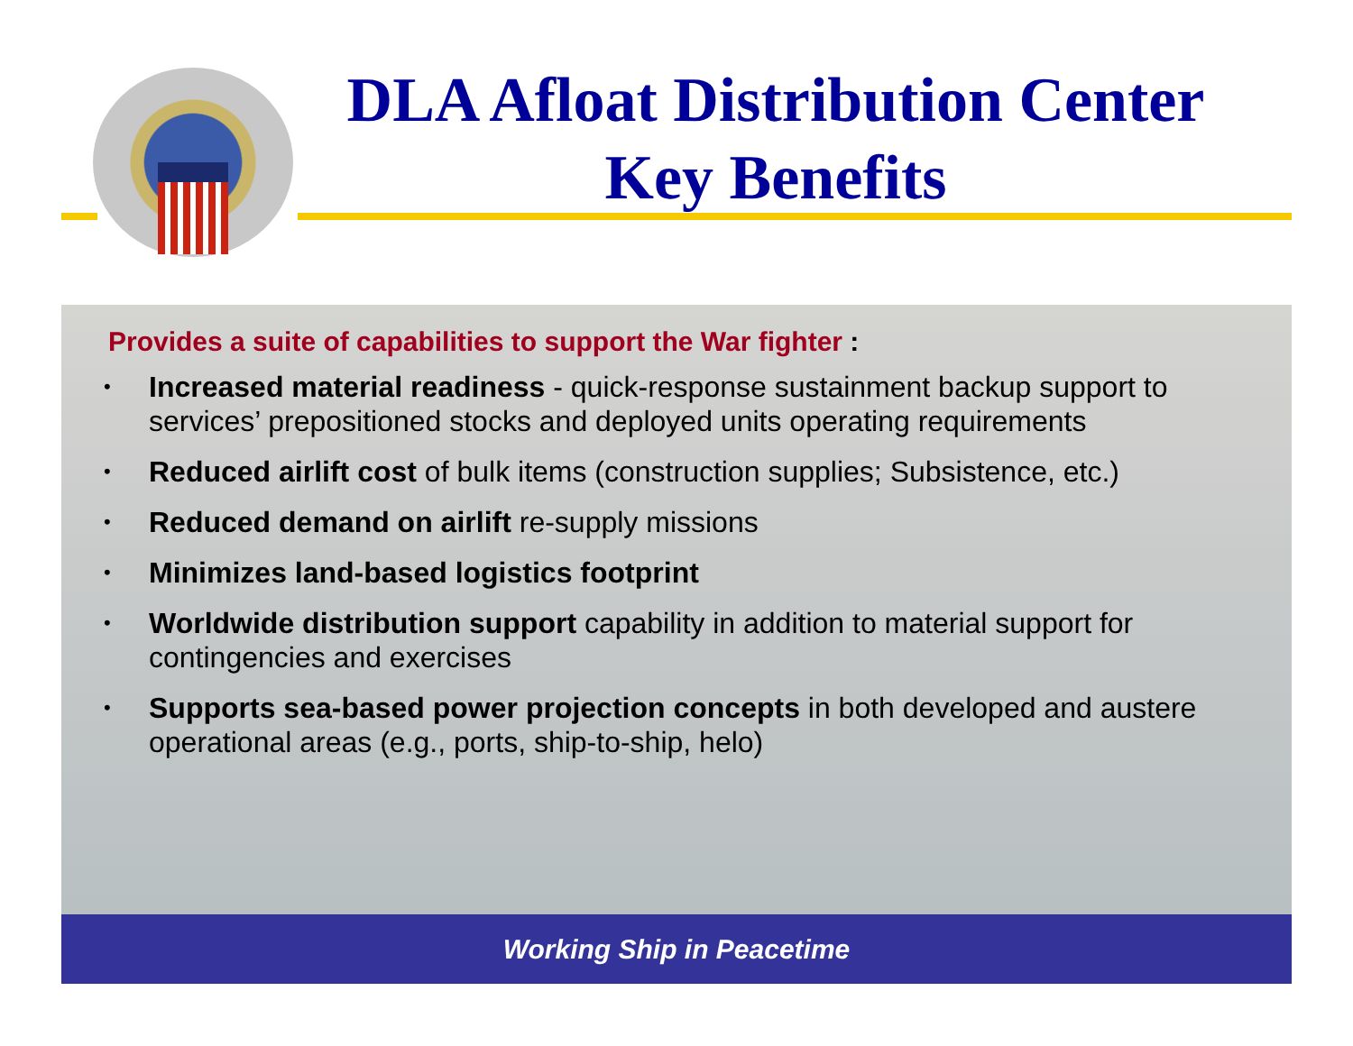DLA Afloat Distribution Center
Key Benefits
Provides a suite of capabilities to support the War fighter :
• Increased material readiness - quick-response sustainment backup support to services’ prepositioned stocks and deployed units operating requirements
• Reduced airlift cost of bulk items (construction supplies; Subsistence, etc.)
• Reduced demand on airlift re-supply missions
• Minimizes land-based logistics footprint
• Worldwide distribution support capability in addition to material support for contingencies and exercises
• Supports sea-based power projection concepts in both developed and austere operational areas (e.g., ports, ship-to-ship, helo)
Working Ship in Peacetime